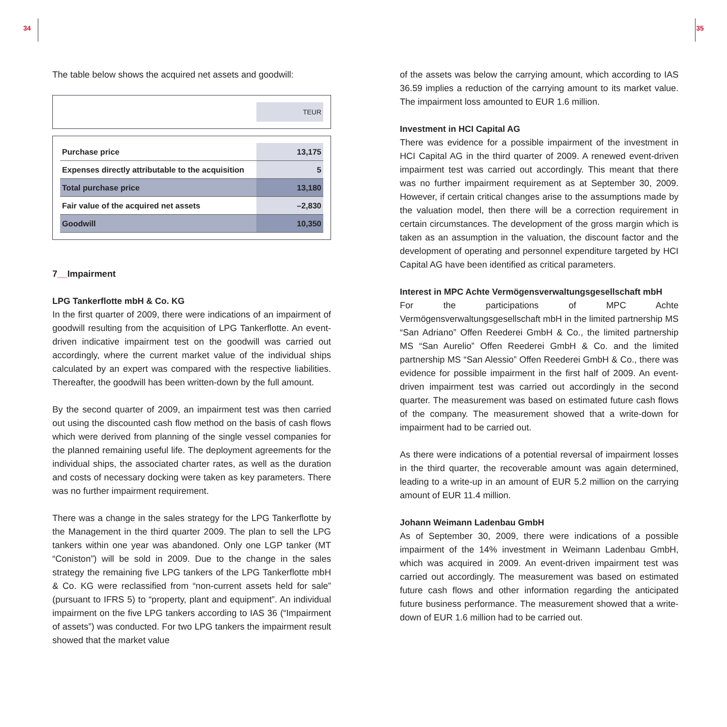34 35
The table below shows the acquired net assets and goodwill:
| | TEUR |
| Purchase price | 13,175 |
| Expenses directly attributable to the acquisition | 5 |
| Total purchase price | 13,180 |
| Fair value of the acquired net assets | –2,830 |
| Goodwill | 10,350 |
7__Impairment
LPG Tankerflotte mbH & Co. KG
In the first quarter of 2009, there were indications of an impairment of goodwill resulting from the acquisition of LPG Tankerflotte. An event-driven indicative impairment test on the goodwill was carried out accordingly, where the current market value of the individual ships calculated by an expert was compared with the respective liabilities. Thereafter, the goodwill has been written-down by the full amount.
By the second quarter of 2009, an impairment test was then carried out using the discounted cash flow method on the basis of cash flows which were derived from planning of the single vessel companies for the planned remaining useful life. The deployment agreements for the individual ships, the associated charter rates, as well as the duration and costs of necessary docking were taken as key parameters. There was no further impairment requirement.
There was a change in the sales strategy for the LPG Tankerflotte by the Management in the third quarter 2009. The plan to sell the LPG tankers within one year was abandoned. Only one LGP tanker (MT “Coniston”) will be sold in 2009. Due to the change in the sales strategy the remaining five LPG tankers of the LPG Tankerflotte mbH & Co. KG were reclassified from “non-current assets held for sale” (pursuant to IFRS 5) to “property, plant and equipment”. An individual impairment on the five LPG tankers according to IAS 36 (“Impairment of assets”) was conducted. For two LPG tankers the impairment result showed that the market value
of the assets was below the carrying amount, which according to IAS 36.59 implies a reduction of the carrying amount to its market value. The impairment loss amounted to EUR 1.6 million.
Investment in HCI Capital AG
There was evidence for a possible impairment of the investment in HCI Capital AG in the third quarter of 2009. A renewed event-driven impairment test was carried out accordingly. This meant that there was no further impairment requirement as at September 30, 2009. However, if certain critical changes arise to the assumptions made by the valuation model, then there will be a correction requirement in certain circumstances. The development of the gross margin which is taken as an assumption in the valuation, the discount factor and the development of operating and personnel expenditure targeted by HCI Capital AG have been identified as critical parameters.
Interest in MPC Achte Vermögensverwaltungsgesellschaft mbH
For the participations of MPC Achte Vermögensverwaltungsgesellschaft mbH in the limited partnership MS “San Adriano” Offen Reederei GmbH & Co., the limited partnership MS “San Aurelio” Offen Reederei GmbH & Co. and the limited partnership MS “San Alessio” Offen Reederei GmbH & Co., there was evidence for possible impairment in the first half of 2009. An event-driven impairment test was carried out accordingly in the second quarter. The measurement was based on estimated future cash flows of the company. The measurement showed that a write-down for impairment had to be carried out.
As there were indications of a potential reversal of impairment losses in the third quarter, the recoverable amount was again determined, leading to a write-up in an amount of EUR 5.2 million on the carrying amount of EUR 11.4 million.
Johann Weimann Ladenbau GmbH
As of September 30, 2009, there were indications of a possible impairment of the 14% investment in Weimann Ladenbau GmbH, which was acquired in 2009. An event-driven impairment test was carried out accordingly. The measurement was based on estimated future cash flows and other information regarding the anticipated future business performance. The measurement showed that a write-down of EUR 1.6 million had to be carried out.